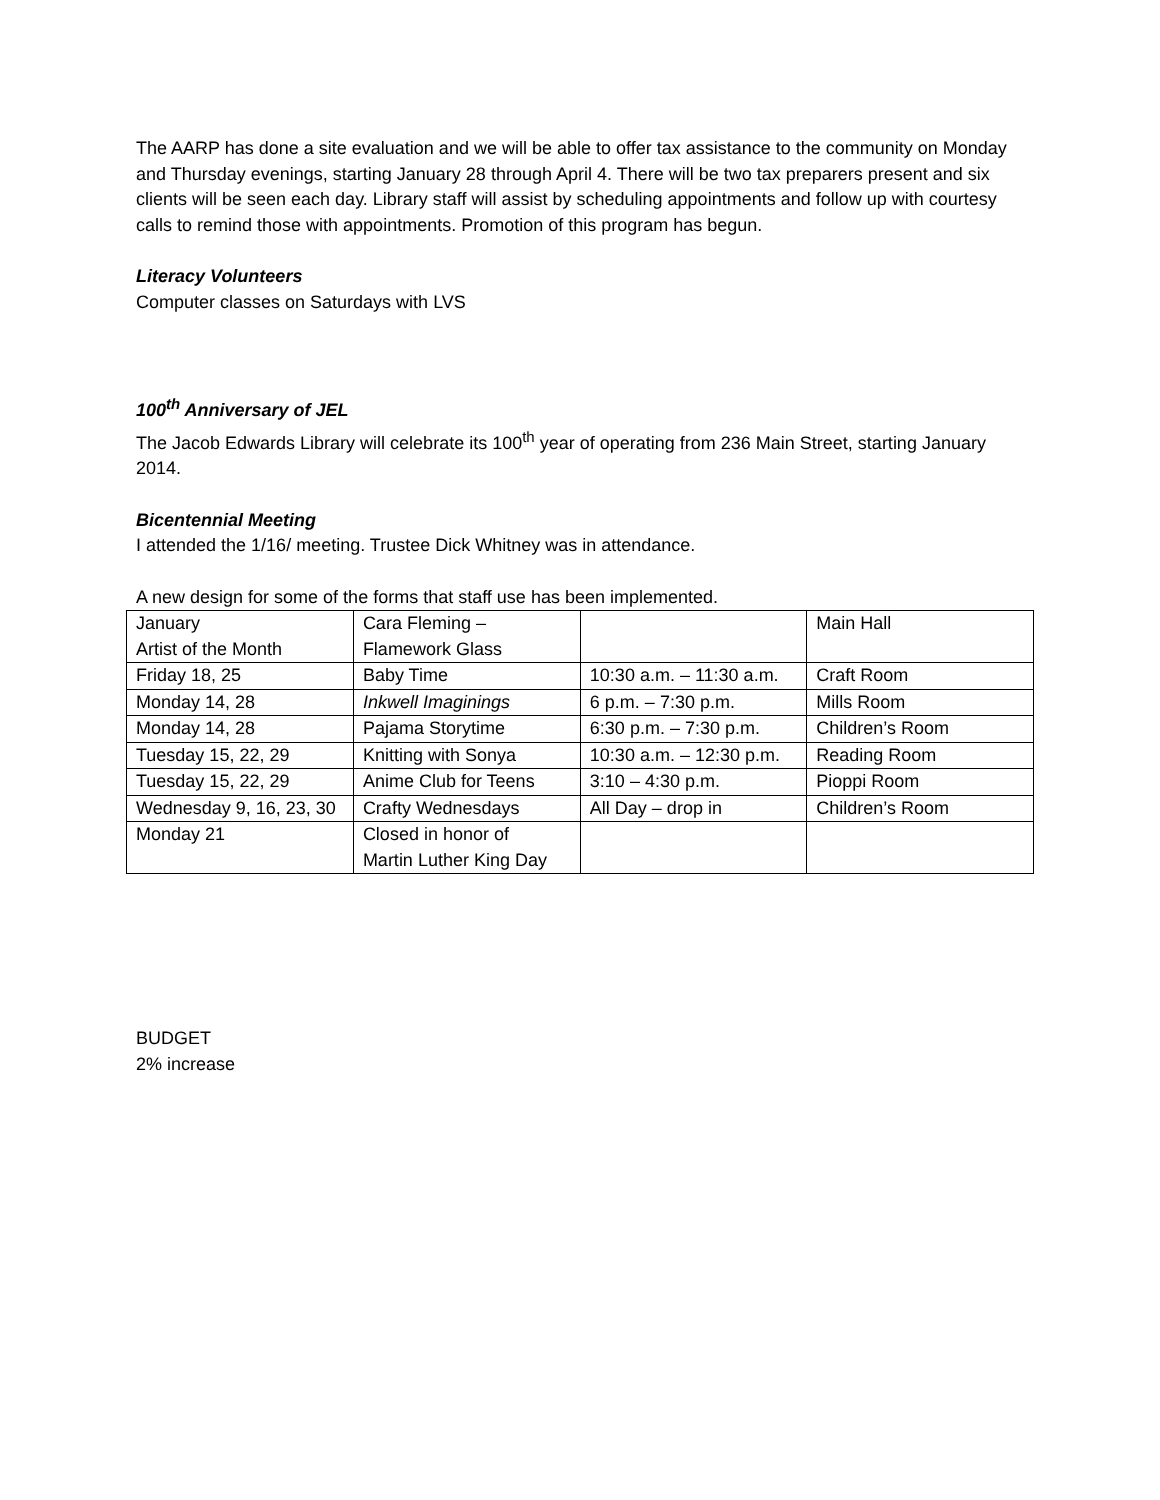The AARP has done a site evaluation and we will be able to offer tax assistance to the community on Monday and Thursday evenings, starting January 28 through April 4. There will be two tax preparers present and six clients will be seen each day. Library staff will assist by scheduling appointments and follow up with courtesy calls to remind those with appointments. Promotion of this program has begun.
Literacy Volunteers
Computer classes on Saturdays with LVS
100<sup>th</sup> Anniversary of JEL
The Jacob Edwards Library will celebrate its 100<sup>th</sup> year of operating from 236 Main Street, starting January 2014.
Bicentennial Meeting
I attended the 1/16/ meeting. Trustee Dick Whitney was in attendance.
A new design for some of the forms that staff use has been implemented.
| January Artist of the Month | Cara Fleming – Flamework Glass | | Main Hall |
| Friday 18, 25 | Baby Time | 10:30 a.m. – 11:30 a.m. | Craft Room |
| Monday 14, 28 | Inkwell Imaginings | 6 p.m. – 7:30 p.m. | Mills Room |
| Monday 14, 28 | Pajama Storytime | 6:30 p.m. – 7:30 p.m. | Children’s Room |
| Tuesday 15, 22, 29 | Knitting with Sonya | 10:30 a.m. – 12:30 p.m. | Reading Room |
| Tuesday 15, 22, 29 | Anime Club for Teens | 3:10 – 4:30 p.m. | Pioppi Room |
| Wednesday 9, 16, 23, 30 | Crafty Wednesdays | All Day – drop in | Children’s Room |
| Monday 21 | Closed in honor of Martin Luther King Day | | |
BUDGET
2% increase